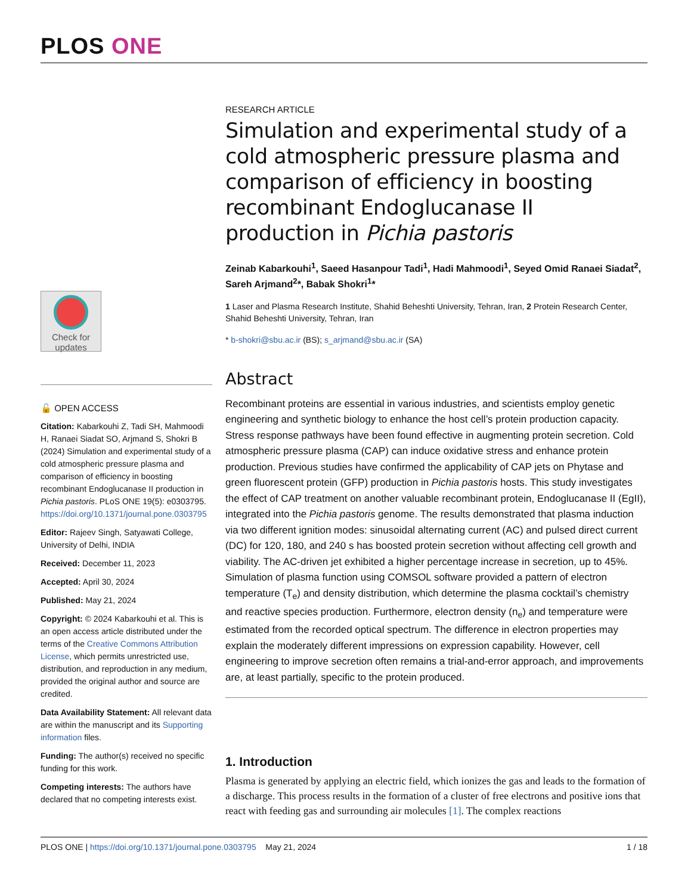PLOS ONE
Check for updates
🔓 OPEN ACCESS
Citation: Kabarkouhi Z, Tadi SH, Mahmoodi H, Ranaei Siadat SO, Arjmand S, Shokri B (2024) Simulation and experimental study of a cold atmospheric pressure plasma and comparison of efficiency in boosting recombinant Endoglucanase II production in Pichia pastoris. PLoS ONE 19(5): e0303795. https://doi.org/10.1371/journal.pone.0303795
Editor: Rajeev Singh, Satyawati College, University of Delhi, INDIA
Received: December 11, 2023
Accepted: April 30, 2024
Published: May 21, 2024
Copyright: © 2024 Kabarkouhi et al. This is an open access article distributed under the terms of the Creative Commons Attribution License, which permits unrestricted use, distribution, and reproduction in any medium, provided the original author and source are credited.
Data Availability Statement: All relevant data are within the manuscript and its Supporting information files.
Funding: The author(s) received no specific funding for this work.
Competing interests: The authors have declared that no competing interests exist.
RESEARCH ARTICLE
Simulation and experimental study of a cold atmospheric pressure plasma and comparison of efficiency in boosting recombinant Endoglucanase II production in Pichia pastoris
Zeinab Kabarkouhi<sup>1</sup>, Saeed Hasanpour Tadi<sup>1</sup>, Hadi Mahmoodi<sup>1</sup>, Seyed Omid Ranaei Siadat<sup>2</sup>, Sareh Arjmand<sup>2</sup>*, Babak Shokri<sup>1</sup>*
1 Laser and Plasma Research Institute, Shahid Beheshti University, Tehran, Iran, 2 Protein Research Center, Shahid Beheshti University, Tehran, Iran
* b-shokri@sbu.ac.ir (BS); s_arjmand@sbu.ac.ir (SA)
Abstract
Recombinant proteins are essential in various industries, and scientists employ genetic engineering and synthetic biology to enhance the host cell’s protein production capacity. Stress response pathways have been found effective in augmenting protein secretion. Cold atmospheric pressure plasma (CAP) can induce oxidative stress and enhance protein production. Previous studies have confirmed the applicability of CAP jets on Phytase and green fluorescent protein (GFP) production in Pichia pastoris hosts. This study investigates the effect of CAP treatment on another valuable recombinant protein, Endoglucanase II (EgII), integrated into the Pichia pastoris genome. The results demonstrated that plasma induction via two different ignition modes: sinusoidal alternating current (AC) and pulsed direct current (DC) for 120, 180, and 240 s has boosted protein secretion without affecting cell growth and viability. The AC-driven jet exhibited a higher percentage increase in secretion, up to 45%. Simulation of plasma function using COMSOL software provided a pattern of electron temperature (T<sub>e</sub>) and density distribution, which determine the plasma cocktail’s chemistry and reactive species production. Furthermore, electron density (n<sub>e</sub>) and temperature were estimated from the recorded optical spectrum. The difference in electron properties may explain the moderately different impressions on expression capability. However, cell engineering to improve secretion often remains a trial-and-error approach, and improvements are, at least partially, specific to the protein produced.
1. Introduction
Plasma is generated by applying an electric field, which ionizes the gas and leads to the formation of a discharge. This process results in the formation of a cluster of free electrons and positive ions that react with feeding gas and surrounding air molecules [1]. The complex reactions
PLOS ONE | https://doi.org/10.1371/journal.pone.0303795 May 21, 2024 1 / 18